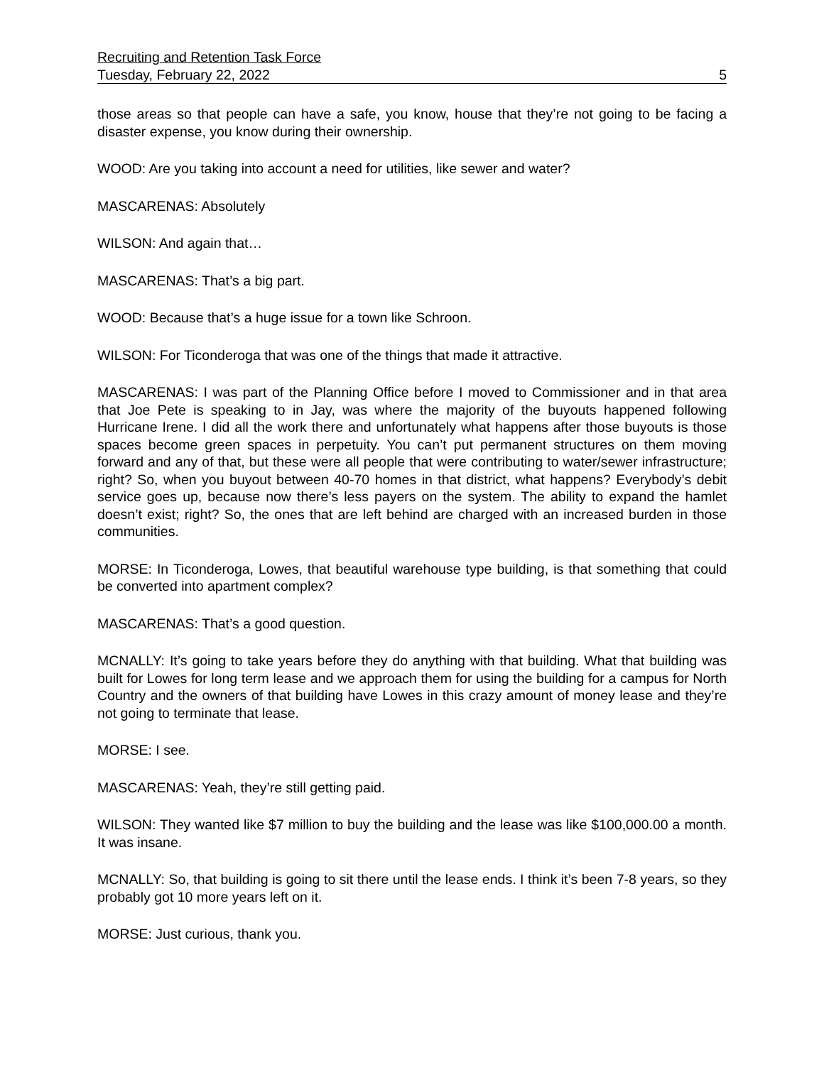Recruiting and Retention Task Force
Tuesday, February 22, 2022 5
those areas so that people can have a safe, you know, house that they’re not going to be facing a disaster expense, you know during their ownership.
WOOD: Are you taking into account a need for utilities, like sewer and water?
MASCARENAS: Absolutely
WILSON: And again that…
MASCARENAS: That’s a big part.
WOOD: Because that’s a huge issue for a town like Schroon.
WILSON: For Ticonderoga that was one of the things that made it attractive.
MASCARENAS: I was part of the Planning Office before I moved to Commissioner and in that area that Joe Pete is speaking to in Jay, was where the majority of the buyouts happened following Hurricane Irene. I did all the work there and unfortunately what happens after those buyouts is those spaces become green spaces in perpetuity. You can’t put permanent structures on them moving forward and any of that, but these were all people that were contributing to water/sewer infrastructure; right? So, when you buyout between 40-70 homes in that district, what happens? Everybody’s debit service goes up, because now there’s less payers on the system. The ability to expand the hamlet doesn’t exist; right? So, the ones that are left behind are charged with an increased burden in those communities.
MORSE: In Ticonderoga, Lowes, that beautiful warehouse type building, is that something that could be converted into apartment complex?
MASCARENAS: That’s a good question.
MCNALLY: It’s going to take years before they do anything with that building. What that building was built for Lowes for long term lease and we approach them for using the building for a campus for North Country and the owners of that building have Lowes in this crazy amount of money lease and they’re not going to terminate that lease.
MORSE: I see.
MASCARENAS: Yeah, they’re still getting paid.
WILSON: They wanted like $7 million to buy the building and the lease was like $100,000.00 a month. It was insane.
MCNALLY: So, that building is going to sit there until the lease ends. I think it’s been 7-8 years, so they probably got 10 more years left on it.
MORSE: Just curious, thank you.